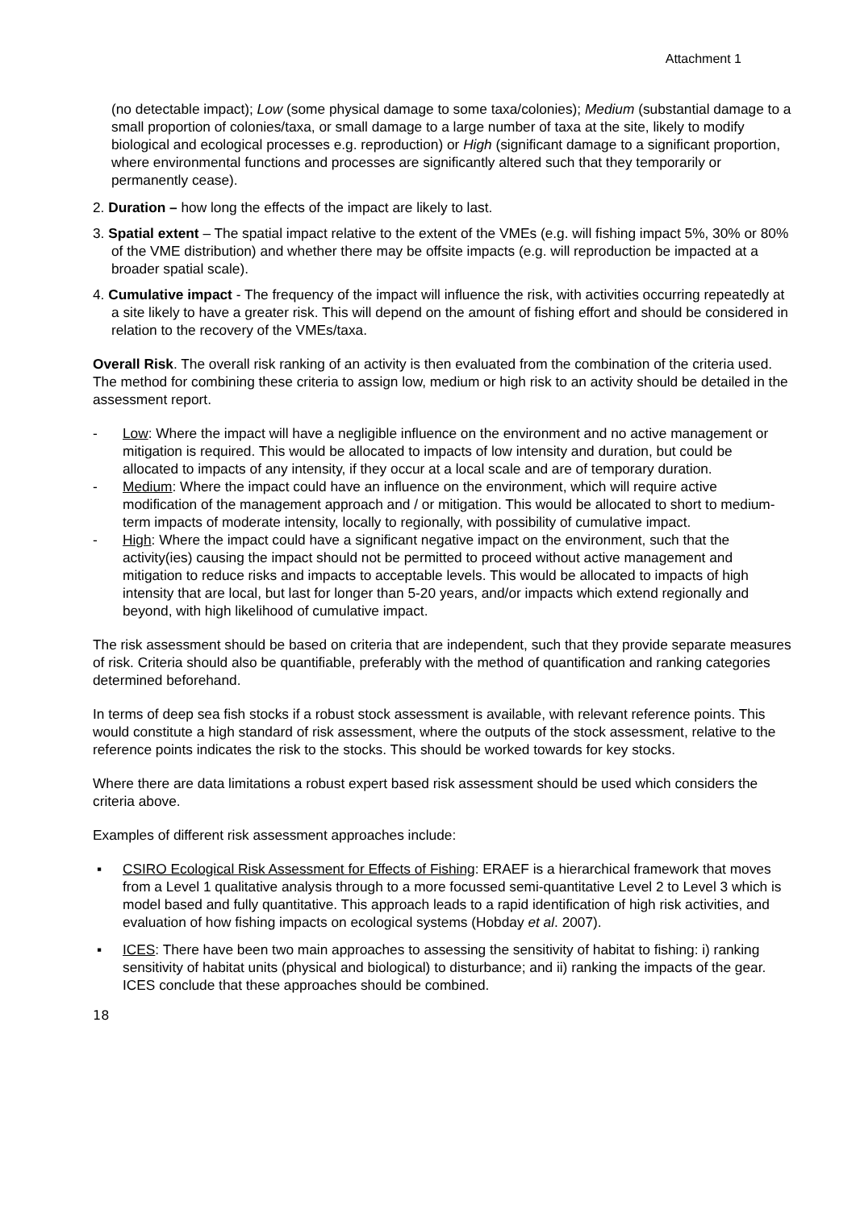Attachment 1
(no detectable impact); Low (some physical damage to some taxa/colonies); Medium (substantial damage to a small proportion of colonies/taxa, or small damage to a large number of taxa at the site, likely to modify biological and ecological processes e.g. reproduction) or High (significant damage to a significant proportion, where environmental functions and processes are significantly altered such that they temporarily or permanently cease).
2. Duration – how long the effects of the impact are likely to last.
3. Spatial extent – The spatial impact relative to the extent of the VMEs (e.g. will fishing impact 5%, 30% or 80% of the VME distribution) and whether there may be offsite impacts (e.g. will reproduction be impacted at a broader spatial scale).
4. Cumulative impact - The frequency of the impact will influence the risk, with activities occurring repeatedly at a site likely to have a greater risk. This will depend on the amount of fishing effort and should be considered in relation to the recovery of the VMEs/taxa.
Overall Risk. The overall risk ranking of an activity is then evaluated from the combination of the criteria used. The method for combining these criteria to assign low, medium or high risk to an activity should be detailed in the assessment report.
- Low: Where the impact will have a negligible influence on the environment and no active management or mitigation is required. This would be allocated to impacts of low intensity and duration, but could be allocated to impacts of any intensity, if they occur at a local scale and are of temporary duration.
- Medium: Where the impact could have an influence on the environment, which will require active modification of the management approach and / or mitigation. This would be allocated to short to medium-term impacts of moderate intensity, locally to regionally, with possibility of cumulative impact.
- High: Where the impact could have a significant negative impact on the environment, such that the activity(ies) causing the impact should not be permitted to proceed without active management and mitigation to reduce risks and impacts to acceptable levels. This would be allocated to impacts of high intensity that are local, but last for longer than 5-20 years, and/or impacts which extend regionally and beyond, with high likelihood of cumulative impact.
The risk assessment should be based on criteria that are independent, such that they provide separate measures of risk. Criteria should also be quantifiable, preferably with the method of quantification and ranking categories determined beforehand.
In terms of deep sea fish stocks if a robust stock assessment is available, with relevant reference points. This would constitute a high standard of risk assessment, where the outputs of the stock assessment, relative to the reference points indicates the risk to the stocks. This should be worked towards for key stocks.
Where there are data limitations a robust expert based risk assessment should be used which considers the criteria above.
Examples of different risk assessment approaches include:
▪ CSIRO Ecological Risk Assessment for Effects of Fishing: ERAEF is a hierarchical framework that moves from a Level 1 qualitative analysis through to a more focussed semi-quantitative Level 2 to Level 3 which is model based and fully quantitative. This approach leads to a rapid identification of high risk activities, and evaluation of how fishing impacts on ecological systems (Hobday et al. 2007).
▪ ICES: There have been two main approaches to assessing the sensitivity of habitat to fishing: i) ranking sensitivity of habitat units (physical and biological) to disturbance; and ii) ranking the impacts of the gear. ICES conclude that these approaches should be combined.
18